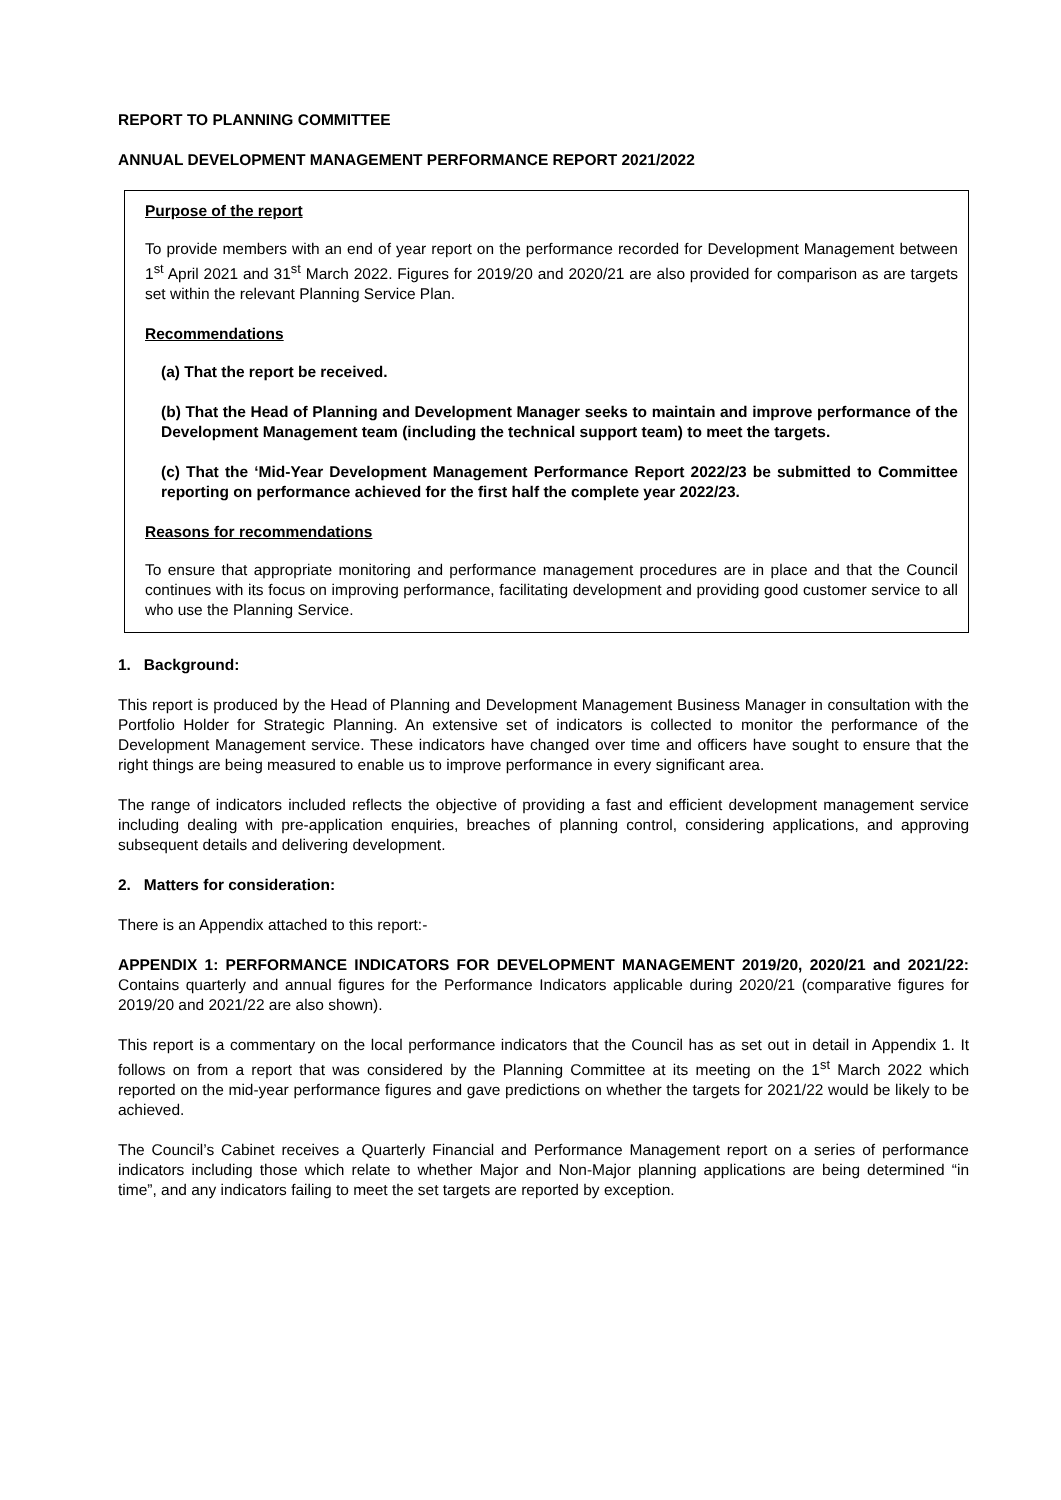REPORT TO PLANNING COMMITTEE
ANNUAL DEVELOPMENT MANAGEMENT PERFORMANCE REPORT 2021/2022
Purpose of the report
To provide members with an end of year report on the performance recorded for Development Management between 1<sup>st</sup> April 2021 and 31<sup>st</sup> March 2022. Figures for 2019/20 and 2020/21 are also provided for comparison as are targets set within the relevant Planning Service Plan.
Recommendations
(a) That the report be received.
(b) That the Head of Planning and Development Manager seeks to maintain and improve performance of the Development Management team (including the technical support team) to meet the targets.
(c) That the ‘Mid-Year Development Management Performance Report 2022/23 be submitted to Committee reporting on performance achieved for the first half the complete year 2022/23.
Reasons for recommendations
To ensure that appropriate monitoring and performance management procedures are in place and that the Council continues with its focus on improving performance, facilitating development and providing good customer service to all who use the Planning Service.
1. Background:
This report is produced by the Head of Planning and Development Management Business Manager in consultation with the Portfolio Holder for Strategic Planning. An extensive set of indicators is collected to monitor the performance of the Development Management service. These indicators have changed over time and officers have sought to ensure that the right things are being measured to enable us to improve performance in every significant area.
The range of indicators included reflects the objective of providing a fast and efficient development management service including dealing with pre-application enquiries, breaches of planning control, considering applications, and approving subsequent details and delivering development.
2. Matters for consideration:
There is an Appendix attached to this report:-
APPENDIX 1: PERFORMANCE INDICATORS FOR DEVELOPMENT MANAGEMENT 2019/20, 2020/21 and 2021/22: Contains quarterly and annual figures for the Performance Indicators applicable during 2020/21 (comparative figures for 2019/20 and 2021/22 are also shown).
This report is a commentary on the local performance indicators that the Council has as set out in detail in Appendix 1. It follows on from a report that was considered by the Planning Committee at its meeting on the 1<sup>st</sup> March 2022 which reported on the mid-year performance figures and gave predictions on whether the targets for 2021/22 would be likely to be achieved.
The Council’s Cabinet receives a Quarterly Financial and Performance Management report on a series of performance indicators including those which relate to whether Major and Non-Major planning applications are being determined “in time”, and any indicators failing to meet the set targets are reported by exception.